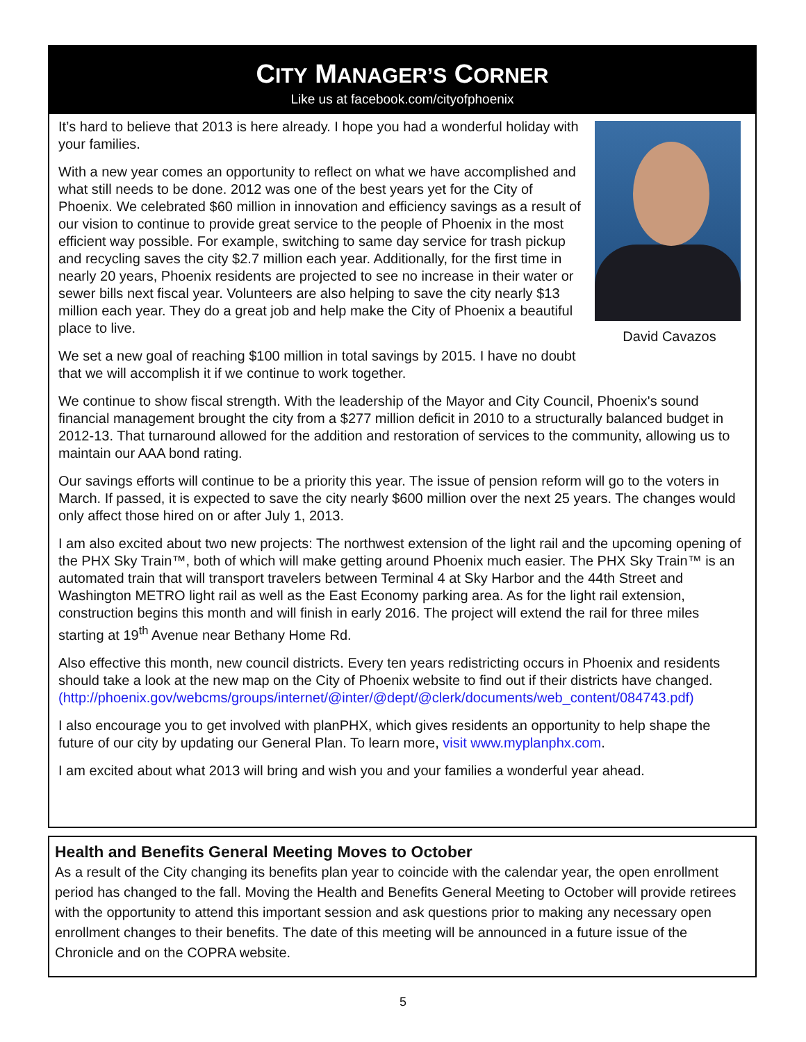CITY MANAGER’S CORNER
Like us at facebook.com/cityofphoenix
David Cavazos
It’s hard to believe that 2013 is here already. I hope you had a wonderful holiday with your families.
With a new year comes an opportunity to reflect on what we have accomplished and what still needs to be done. 2012 was one of the best years yet for the City of Phoenix. We celebrated $60 million in innovation and efficiency savings as a result of our vision to continue to provide great service to the people of Phoenix in the most efficient way possible. For example, switching to same day service for trash pickup and recycling saves the city $2.7 million each year. Additionally, for the first time in nearly 20 years, Phoenix residents are projected to see no increase in their water or sewer bills next fiscal year. Volunteers are also helping to save the city nearly $13 million each year. They do a great job and help make the City of Phoenix a beautiful place to live.
We set a new goal of reaching $100 million in total savings by 2015. I have no doubt that we will accomplish it if we continue to work together.
We continue to show fiscal strength. With the leadership of the Mayor and City Council, Phoenix's sound financial management brought the city from a $277 million deficit in 2010 to a structurally balanced budget in 2012-13. That turnaround allowed for the addition and restoration of services to the community, allowing us to maintain our AAA bond rating.
Our savings efforts will continue to be a priority this year. The issue of pension reform will go to the voters in March. If passed, it is expected to save the city nearly $600 million over the next 25 years. The changes would only affect those hired on or after July 1, 2013.
I am also excited about two new projects: The northwest extension of the light rail and the upcoming opening of the PHX Sky Train™, both of which will make getting around Phoenix much easier. The PHX Sky Train™ is an automated train that will transport travelers between Terminal 4 at Sky Harbor and the 44th Street and Washington METRO light rail as well as the East Economy parking area. As for the light rail extension, construction begins this month and will finish in early 2016. The project will extend the rail for three miles starting at 19<sup>th</sup> Avenue near Bethany Home Rd.
Also effective this month, new council districts. Every ten years redistricting occurs in Phoenix and residents should take a look at the new map on the City of Phoenix website to find out if their districts have changed.
(http://phoenix.gov/webcms/groups/internet/@inter/@dept/@clerk/documents/web_content/084743.pdf)
I also encourage you to get involved with planPHX, which gives residents an opportunity to help shape the future of our city by updating our General Plan. To learn more, visit www.myplanphx.com.
I am excited about what 2013 will bring and wish you and your families a wonderful year ahead.
Health and Benefits General Meeting Moves to October
As a result of the City changing its benefits plan year to coincide with the calendar year, the open enrollment period has changed to the fall. Moving the Health and Benefits General Meeting to October will provide retirees with the opportunity to attend this important session and ask questions prior to making any necessary open enrollment changes to their benefits. The date of this meeting will be announced in a future issue of the Chronicle and on the COPRA website.
5